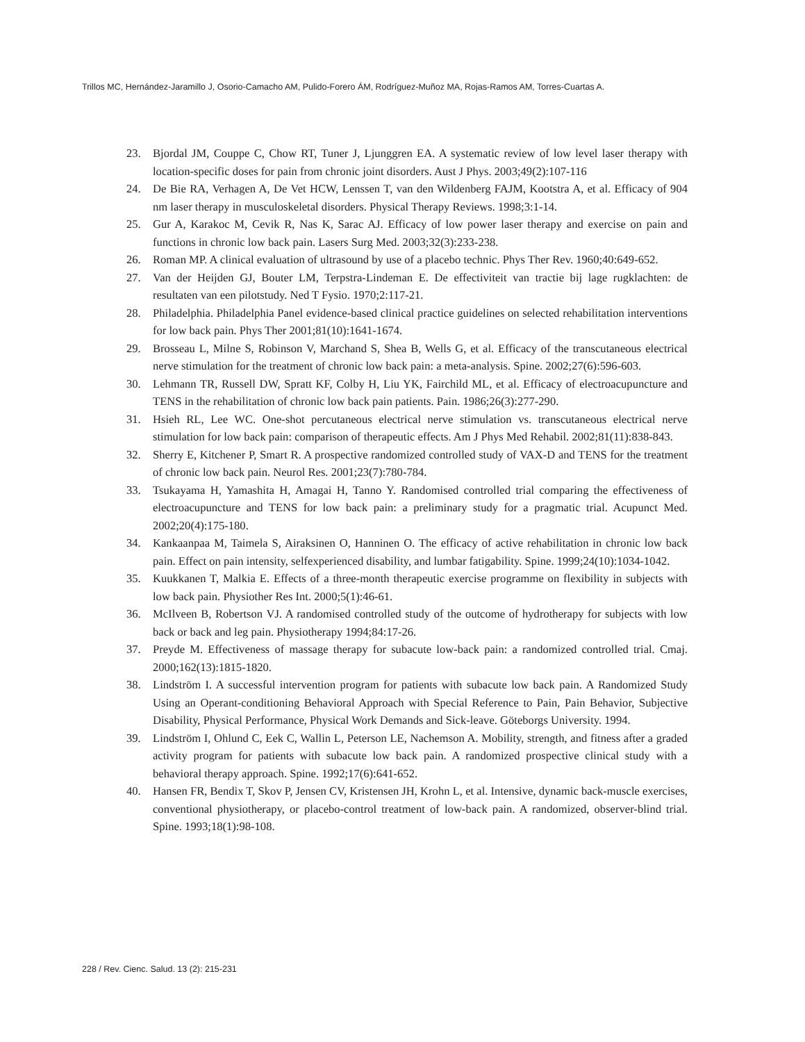Trillos MC, Hernández-Jaramillo J, Osorio-Camacho AM, Pulido-Forero ÁM, Rodríguez-Muñoz MA, Rojas-Ramos AM, Torres-Cuartas A.
23. Bjordal JM, Couppe C, Chow RT, Tuner J, Ljunggren EA. A systematic review of low level laser therapy with location-specific doses for pain from chronic joint disorders. Aust J Phys. 2003;49(2):107-116
24. De Bie RA, Verhagen A, De Vet HCW, Lenssen T, van den Wildenberg FAJM, Kootstra A, et al. Efficacy of 904 nm laser therapy in musculoskeletal disorders. Physical Therapy Reviews. 1998;3:1-14.
25. Gur A, Karakoc M, Cevik R, Nas K, Sarac AJ. Efficacy of low power laser therapy and exercise on pain and functions in chronic low back pain. Lasers Surg Med. 2003;32(3):233-238.
26. Roman MP. A clinical evaluation of ultrasound by use of a placebo technic. Phys Ther Rev. 1960;40:649-652.
27. Van der Heijden GJ, Bouter LM, Terpstra-Lindeman E. De effectiviteit van tractie bij lage rugklachten: de resultaten van een pilotstudy. Ned T Fysio. 1970;2:117-21.
28. Philadelphia. Philadelphia Panel evidence-based clinical practice guidelines on selected rehabilitation interventions for low back pain. Phys Ther 2001;81(10):1641-1674.
29. Brosseau L, Milne S, Robinson V, Marchand S, Shea B, Wells G, et al. Efficacy of the transcutaneous electrical nerve stimulation for the treatment of chronic low back pain: a meta-analysis. Spine. 2002;27(6):596-603.
30. Lehmann TR, Russell DW, Spratt KF, Colby H, Liu YK, Fairchild ML, et al. Efficacy of electroacupuncture and TENS in the rehabilitation of chronic low back pain patients. Pain. 1986;26(3):277-290.
31. Hsieh RL, Lee WC. One-shot percutaneous electrical nerve stimulation vs. transcutaneous electrical nerve stimulation for low back pain: comparison of therapeutic effects. Am J Phys Med Rehabil. 2002;81(11):838-843.
32. Sherry E, Kitchener P, Smart R. A prospective randomized controlled study of VAX-D and TENS for the treatment of chronic low back pain. Neurol Res. 2001;23(7):780-784.
33. Tsukayama H, Yamashita H, Amagai H, Tanno Y. Randomised controlled trial comparing the effectiveness of electroacupuncture and TENS for low back pain: a preliminary study for a pragmatic trial. Acupunct Med. 2002;20(4):175-180.
34. Kankaanpaa M, Taimela S, Airaksinen O, Hanninen O. The efficacy of active rehabilitation in chronic low back pain. Effect on pain intensity, selfexperienced disability, and lumbar fatigability. Spine. 1999;24(10):1034-1042.
35. Kuukkanen T, Malkia E. Effects of a three-month therapeutic exercise programme on flexibility in subjects with low back pain. Physiother Res Int. 2000;5(1):46-61.
36. McIlveen B, Robertson VJ. A randomised controlled study of the outcome of hydrotherapy for subjects with low back or back and leg pain. Physiotherapy 1994;84:17-26.
37. Preyde M. Effectiveness of massage therapy for subacute low-back pain: a randomized controlled trial. Cmaj. 2000;162(13):1815-1820.
38. Lindström I. A successful intervention program for patients with subacute low back pain. A Randomized Study Using an Operant-conditioning Behavioral Approach with Special Reference to Pain, Pain Behavior, Subjective Disability, Physical Performance, Physical Work Demands and Sick-leave. Göteborgs University. 1994.
39. Lindström I, Ohlund C, Eek C, Wallin L, Peterson LE, Nachemson A. Mobility, strength, and fitness after a graded activity program for patients with subacute low back pain. A randomized prospective clinical study with a behavioral therapy approach. Spine. 1992;17(6):641-652.
40. Hansen FR, Bendix T, Skov P, Jensen CV, Kristensen JH, Krohn L, et al. Intensive, dynamic back-muscle exercises, conventional physiotherapy, or placebo-control treatment of low-back pain. A randomized, observer-blind trial. Spine. 1993;18(1):98-108.
228 / Rev. Cienc. Salud. 13 (2): 215-231